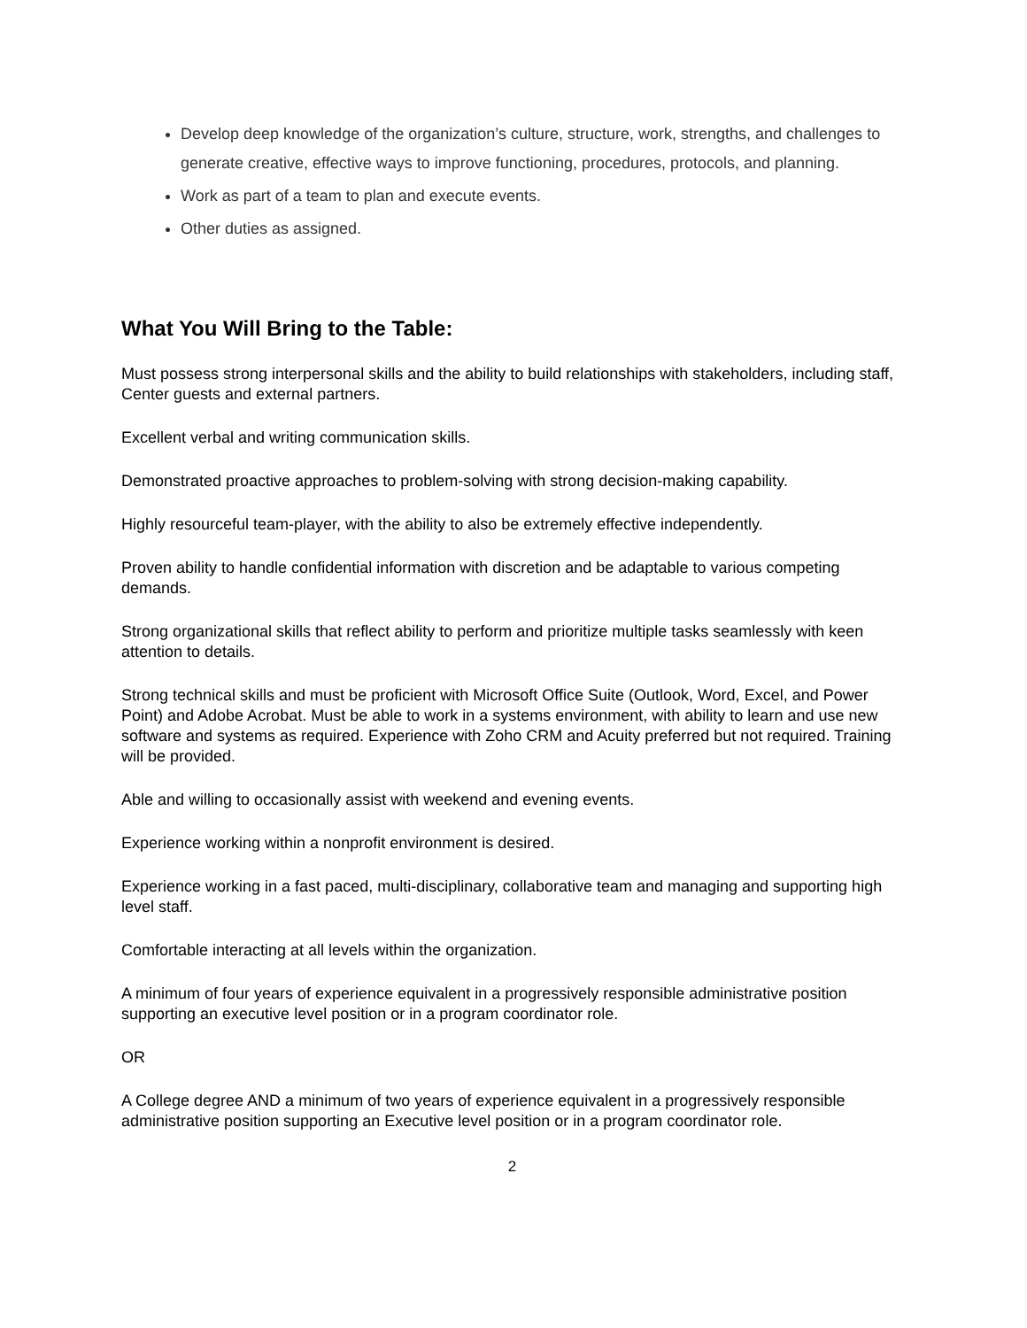Develop deep knowledge of the organization’s culture, structure, work, strengths, and challenges to generate creative, effective ways to improve functioning, procedures, protocols, and planning.
Work as part of a team to plan and execute events.
Other duties as assigned.
What You Will Bring to the Table:
Must possess strong interpersonal skills and the ability to build relationships with stakeholders, including staff, Center guests and external partners.
Excellent verbal and writing communication skills.
Demonstrated proactive approaches to problem-solving with strong decision-making capability.
Highly resourceful team-player, with the ability to also be extremely effective independently.
Proven ability to handle confidential information with discretion and be adaptable to various competing demands.
Strong organizational skills that reflect ability to perform and prioritize multiple tasks seamlessly with keen attention to details.
Strong technical skills and must be proficient with Microsoft Office Suite (Outlook, Word, Excel, and Power Point) and Adobe Acrobat. Must be able to work in a systems environment, with ability to learn and use new software and systems as required. Experience with Zoho CRM and Acuity preferred but not required. Training will be provided.
Able and willing to occasionally assist with weekend and evening events.
Experience working within a nonprofit environment is desired.
Experience working in a fast paced, multi-disciplinary, collaborative team and managing and supporting high level staff.
Comfortable interacting at all levels within the organization.
A minimum of four years of experience equivalent in a progressively responsible administrative position supporting an executive level position or in a program coordinator role.
OR
A College degree AND a minimum of two years of experience equivalent in a progressively responsible administrative position supporting an Executive level position or in a program coordinator role.
2